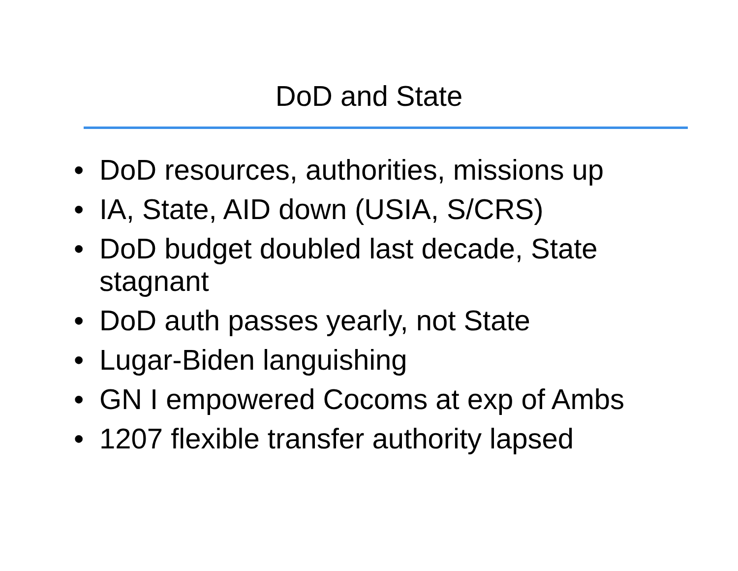DoD and State
• DoD resources, authorities, missions up
• IA, State, AID down (USIA, S/CRS)
• DoD budget doubled last decade, State stagnant
• DoD auth passes yearly, not State
• Lugar-Biden languishing
• GN I empowered Cocoms at exp of Ambs
• 1207 flexible transfer authority lapsed